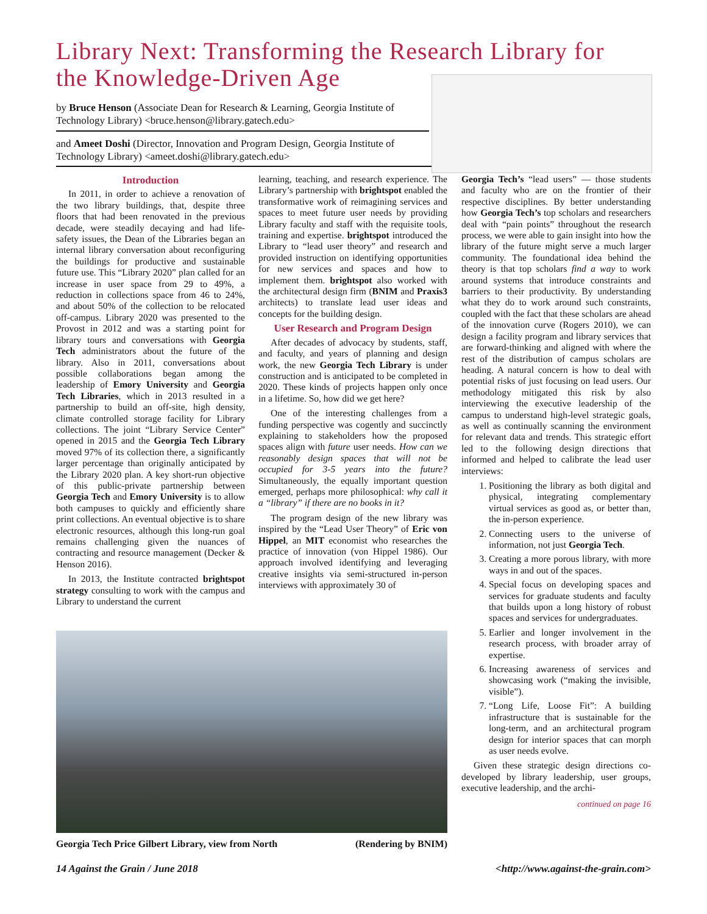Library Next: Transforming the Research Library for the Knowledge-Driven Age
by Bruce Henson (Associate Dean for Research & Learning, Georgia Institute of Technology Library) <bruce.henson@library.gatech.edu>
and Ameet Doshi (Director, Innovation and Program Design, Georgia Institute of Technology Library) <ameet.doshi@library.gatech.edu>
Introduction
In 2011, in order to achieve a renovation of the two library buildings, that, despite three floors that had been renovated in the previous decade, were steadily decaying and had life-safety issues, the Dean of the Libraries began an internal library conversation about reconfiguring the buildings for productive and sustainable future use. This “Library 2020” plan called for an increase in user space from 29 to 49%, a reduction in collections space from 46 to 24%, and about 50% of the collection to be relocated off-campus. Library 2020 was presented to the Provost in 2012 and was a starting point for library tours and conversations with Georgia Tech administrators about the future of the library. Also in 2011, conversations about possible collaborations began among the leadership of Emory University and Georgia Tech Libraries, which in 2013 resulted in a partnership to build an off-site, high density, climate controlled storage facility for Library collections. The joint “Library Service Center” opened in 2015 and the Georgia Tech Library moved 97% of its collection there, a significantly larger percentage than originally anticipated by the Library 2020 plan. A key short-run objective of this public-private partnership between Georgia Tech and Emory University is to allow both campuses to quickly and efficiently share print collections. An eventual objective is to share electronic resources, although this long-run goal remains challenging given the nuances of contracting and resource management (Decker & Henson 2016).
In 2013, the Institute contracted brightspot strategy consulting to work with the campus and Library to understand the current
learning, teaching, and research experience. The Library’s partnership with brightspot enabled the transformative work of reimagining services and spaces to meet future user needs by providing Library faculty and staff with the requisite tools, training and expertise. brightspot introduced the Library to “lead user theory” and research and provided instruction on identifying opportunities for new services and spaces and how to implement them. brightspot also worked with the architectural design firm (BNIM and Praxis3 architects) to translate lead user ideas and concepts for the building design.
User Research and Program Design
After decades of advocacy by students, staff, and faculty, and years of planning and design work, the new Georgia Tech Library is under construction and is anticipated to be completed in 2020. These kinds of projects happen only once in a lifetime. So, how did we get here?
One of the interesting challenges from a funding perspective was cogently and succinctly explaining to stakeholders how the proposed spaces align with future user needs. How can we reasonably design spaces that will not be occupied for 3-5 years into the future? Simultaneously, the equally important question emerged, perhaps more philosophical: why call it a “library” if there are no books in it?
The program design of the new library was inspired by the “Lead User Theory” of Eric von Hippel, an MIT economist who researches the practice of innovation (von Hippel 1986). Our approach involved identifying and leveraging creative insights via semi-structured in-person interviews with approximately 30 of
Georgia Tech’s “lead users” — those students and faculty who are on the frontier of their respective disciplines. By better understanding how Georgia Tech’s top scholars and researchers deal with “pain points” throughout the research process, we were able to gain insight into how the library of the future might serve a much larger community. The foundational idea behind the theory is that top scholars find a way to work around systems that introduce constraints and barriers to their productivity. By understanding what they do to work around such constraints, coupled with the fact that these scholars are ahead of the innovation curve (Rogers 2010), we can design a facility program and library services that are forward-thinking and aligned with where the rest of the distribution of campus scholars are heading. A natural concern is how to deal with potential risks of just focusing on lead users. Our methodology mitigated this risk by also interviewing the executive leadership of the campus to understand high-level strategic goals, as well as continually scanning the environment for relevant data and trends. This strategic effort led to the following design directions that informed and helped to calibrate the lead user interviews:
1. Positioning the library as both digital and physical, integrating complementary virtual services as good as, or better than, the in-person experience.
2. Connecting users to the universe of information, not just Georgia Tech.
3. Creating a more porous library, with more ways in and out of the spaces.
4. Special focus on developing spaces and services for graduate students and faculty that builds upon a long history of robust spaces and services for undergraduates.
5. Earlier and longer involvement in the research process, with broader array of expertise.
6. Increasing awareness of services and showcasing work (“making the invisible, visible”).
7. “Long Life, Loose Fit”: A building infrastructure that is sustainable for the long-term, and an architectural program design for interior spaces that can morph as user needs evolve.
Given these strategic design directions co-developed by library leadership, user groups, executive leadership, and the archi-
continued on page 16
Georgia Tech Price Gilbert Library, view from North (Rendering by BNIM)
14 Against the Grain / June 2018
<http://www.against-the-grain.com>